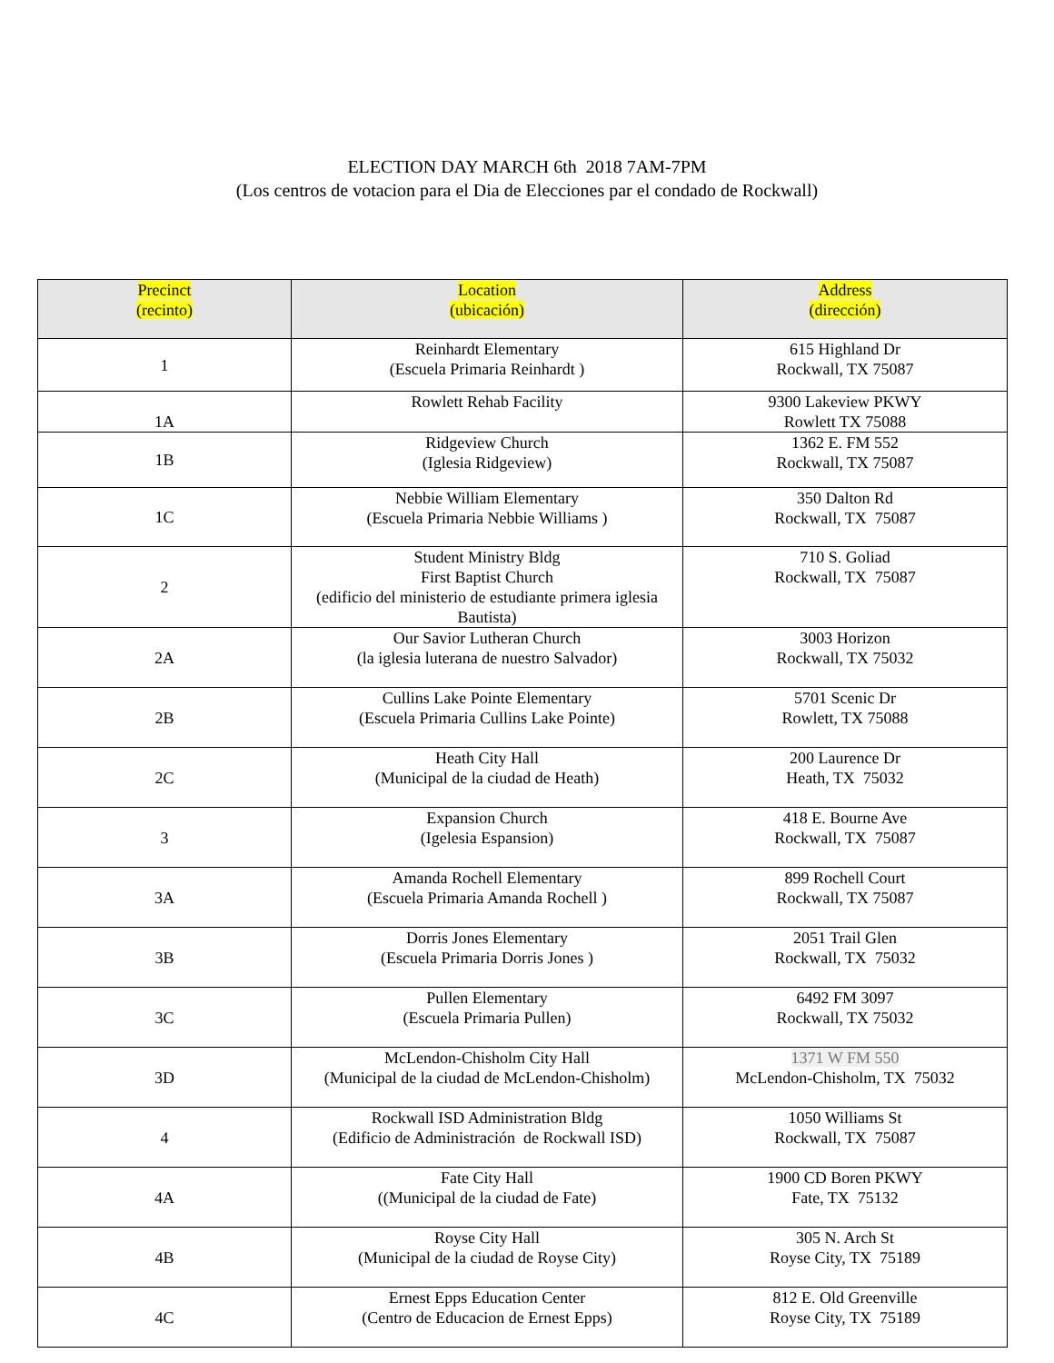ELECTION DAY MARCH 6th 2018 7AM-7PM
(Los centros de votacion para el Dia de Elecciones par el condado de Rockwall)
| Precinct (recinto) | Location (ubicación) | Address (dirección) |
| --- | --- | --- |
| 1 | Reinhardt Elementary (Escuela Primaria Reinhardt ) | 615 Highland Dr Rockwall, TX 75087 |
| 1A | Rowlett Rehab Facility | 9300 Lakeview PKWY Rowlett TX 75088 |
| 1B | Ridgeview Church (Iglesia Ridgeview) | 1362 E. FM 552 Rockwall, TX 75087 |
| 1C | Nebbie William Elementary (Escuela Primaria Nebbie Williams ) | 350 Dalton Rd Rockwall, TX 75087 |
| 2 | Student Ministry Bldg First Baptist Church (edificio del ministerio de estudiante primera iglesia Bautista) | 710 S. Goliad Rockwall, TX 75087 |
| 2A | Our Savior Lutheran Church (la iglesia luterana de nuestro Salvador) | 3003 Horizon Rockwall, TX 75032 |
| 2B | Cullins Lake Pointe Elementary (Escuela Primaria Cullins Lake Pointe) | 5701 Scenic Dr Rowlett, TX 75088 |
| 2C | Heath City Hall (Municipal de la ciudad de Heath) | 200 Laurence Dr Heath, TX 75032 |
| 3 | Expansion Church (Igelesia Espansion) | 418 E. Bourne Ave Rockwall, TX 75087 |
| 3A | Amanda Rochell Elementary (Escuela Primaria Amanda Rochell ) | 899 Rochell Court Rockwall, TX 75087 |
| 3B | Dorris Jones Elementary (Escuela Primaria Dorris Jones ) | 2051 Trail Glen Rockwall, TX 75032 |
| 3C | Pullen Elementary (Escuela Primaria Pullen) | 6492 FM 3097 Rockwall, TX 75032 |
| 3D | McLendon-Chisholm City Hall (Municipal de la ciudad de McLendon-Chisholm) | 1371 W FM 550 McLendon-Chisholm, TX 75032 |
| 4 | Rockwall ISD Administration Bldg (Edificio de Administración de Rockwall ISD) | 1050 Williams St Rockwall, TX 75087 |
| 4A | Fate City Hall ((Municipal de la ciudad de Fate) | 1900 CD Boren PKWY Fate, TX 75132 |
| 4B | Royse City Hall (Municipal de la ciudad de Royse City) | 305 N. Arch St Royse City, TX 75189 |
| 4C | Ernest Epps Education Center (Centro de Educacion de Ernest Epps) | 812 E. Old Greenville Royse City, TX 75189 |